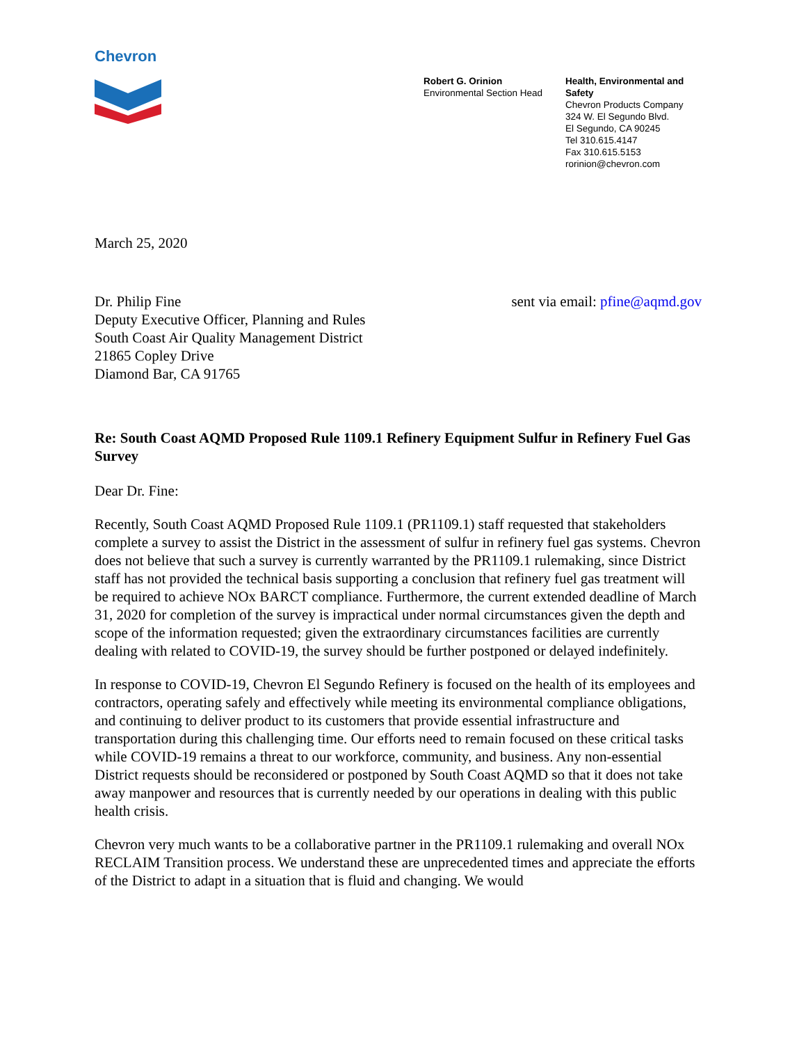Chevron
Robert G. Orinion
Environmental Section Head
Health, Environmental and
Safety
Chevron Products Company
324 W. El Segundo Blvd.
El Segundo, CA 90245
Tel 310.615.4147
Fax 310.615.5153
rorinion@chevron.com
March 25, 2020
Dr. Philip Fine
Deputy Executive Officer, Planning and Rules
South Coast Air Quality Management District
21865 Copley Drive
Diamond Bar, CA 91765
sent via email: pfine@aqmd.gov
Re: South Coast AQMD Proposed Rule 1109.1 Refinery Equipment Sulfur in Refinery Fuel Gas Survey
Dear Dr. Fine:
Recently, South Coast AQMD Proposed Rule 1109.1 (PR1109.1) staff requested that stakeholders complete a survey to assist the District in the assessment of sulfur in refinery fuel gas systems. Chevron does not believe that such a survey is currently warranted by the PR1109.1 rulemaking, since District staff has not provided the technical basis supporting a conclusion that refinery fuel gas treatment will be required to achieve NOx BARCT compliance. Furthermore, the current extended deadline of March 31, 2020 for completion of the survey is impractical under normal circumstances given the depth and scope of the information requested; given the extraordinary circumstances facilities are currently dealing with related to COVID-19, the survey should be further postponed or delayed indefinitely.
In response to COVID-19, Chevron El Segundo Refinery is focused on the health of its employees and contractors, operating safely and effectively while meeting its environmental compliance obligations, and continuing to deliver product to its customers that provide essential infrastructure and transportation during this challenging time. Our efforts need to remain focused on these critical tasks while COVID-19 remains a threat to our workforce, community, and business. Any non-essential District requests should be reconsidered or postponed by South Coast AQMD so that it does not take away manpower and resources that is currently needed by our operations in dealing with this public health crisis.
Chevron very much wants to be a collaborative partner in the PR1109.1 rulemaking and overall NOx RECLAIM Transition process. We understand these are unprecedented times and appreciate the efforts of the District to adapt in a situation that is fluid and changing. We would